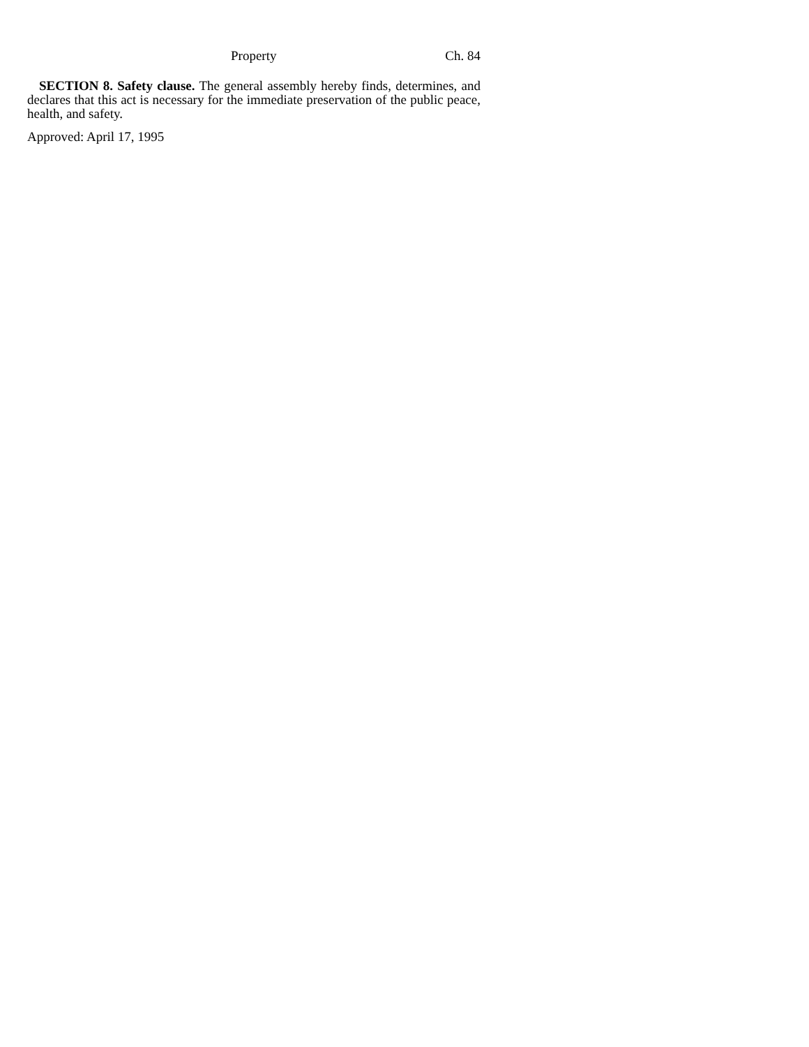Property Ch. 84
SECTION 8. Safety clause. The general assembly hereby finds, determines, and declares that this act is necessary for the immediate preservation of the public peace, health, and safety.
Approved: April 17, 1995